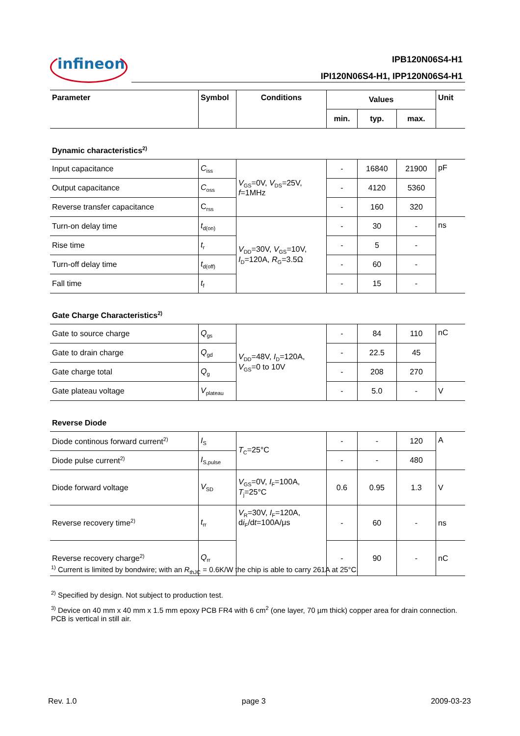infineon IPB120N06S4-H1
IPI120N06S4-H1, IPP120N06S4-H1
| Parameter | Symbol | Conditions | Values | | | Unit |
| --- | --- | --- | --- | --- | --- | --- |
| | | | min. | typ. | max. | |
| Dynamic characteristics<sup>2)</sup> | | | | | | |
| Input capacitance | C<sub>iss</sub> | V<sub>GS</sub>=0V, V<sub>DS</sub>=25V, f =1MHz | - | 16840 | 21900 | pF |
| Output capacitance | C<sub>oss</sub> | | - | 4120 | 5360 | |
| Reverse transfer capacitance | C<sub>rss</sub> | | - | 160 | 320 | |
| Turn-on delay time | t<sub>d(on)</sub> | V<sub>DD</sub>=30V, V<sub>GS</sub>=10V, I<sub>D</sub>=120A, R<sub>G</sub>=3.5Ω | - | 30 | - | ns |
| Rise time | t<sub>r</sub> | | - | 5 | - | |
| Turn-off delay time | t<sub>d(off)</sub> | | - | 60 | - | |
| Fall time | t<sub>f</sub> | | - | 15 | - | |
| Gate Charge Characteristics<sup>2)</sup> | | | | | | |
| Gate to source charge | Q<sub>gs</sub> | V<sub>DD</sub>=48V, I<sub>D</sub>=120A, V<sub>GS</sub>=0 to 10V | - | 84 | 110 | nC |
| Gate to drain charge | Q<sub>gd</sub> | | - | 22.5 | 45 | |
| Gate charge total | Q<sub>g</sub> | | - | 208 | 270 | |
| Gate plateau voltage | V<sub>plateau</sub> | | - | 5.0 | - | V |
| Reverse Diode | | | | | | |
| Diode continous forward current<sup>2)</sup> | I<sub>S</sub> | T<sub>C</sub>=25°C | - | - | 120 | A |
| Diode pulse current<sup>2)</sup> | I<sub>S,pulse</sub> | | - | - | 480 | |
| Diode forward voltage | V<sub>SD</sub> | V<sub>GS</sub>=0V, I<sub>F</sub>=100A, T<sub>j</sub>=25°C | 0.6 | 0.95 | 1.3 | V |
| Reverse recovery time<sup>2)</sup> | t<sub>rr</sub> | V<sub>R</sub>=30V, I<sub>F</sub>=120A, d i<sub>F</sub>/d t =100A/μs | - | 60 | - | ns |
| Reverse recovery charge<sup>2)</sup> | Q<sub>rr</sub> | | - | 90 | - | nC |
<sup>1)</sup> Current is limited by bondwire; with an R<sub>thJC</sub> = 0.6K/W the chip is able to carry 261A at 25°C.
<sup>2)</sup> Specified by design. Not subject to production test.
<sup>3)</sup> Device on 40 mm x 40 mm x 1.5 mm epoxy PCB FR4 with 6 cm<sup>2</sup> (one layer, 70 µm thick) copper area for drain connection. PCB is vertical in still air.
Rev. 1.0 page 3 2009-03-23